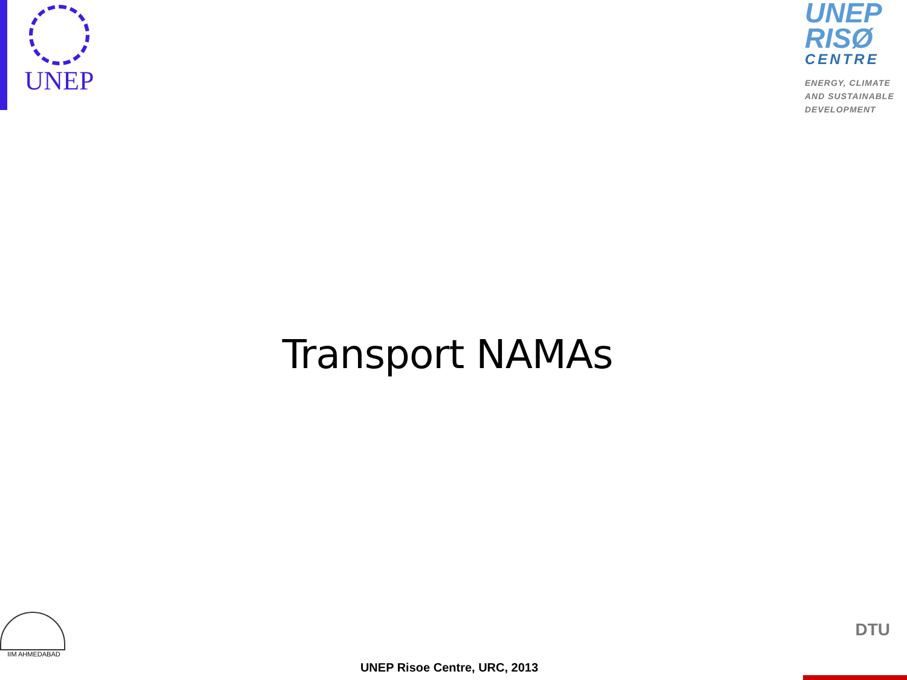UNEP
UNEP
RISØ
CENTRE
ENERGY, CLIMATE AND SUSTAINABLE DEVELOPMENT
Transport NAMAs
IIM AHMEDABAD
UNEP Risoe Centre, URC, 2013
DTU